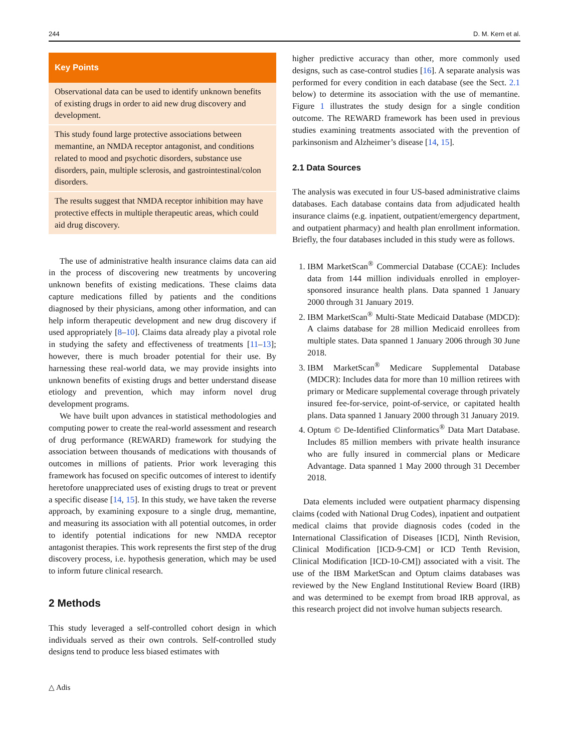244 D. M. Kern et al.
Key Points
Observational data can be used to identify unknown benefits of existing drugs in order to aid new drug discovery and development.
This study found large protective associations between memantine, an NMDA receptor antagonist, and conditions related to mood and psychotic disorders, substance use disorders, pain, multiple sclerosis, and gastrointestinal/colon disorders.
The results suggest that NMDA receptor inhibition may have protective effects in multiple therapeutic areas, which could aid drug discovery.
The use of administrative health insurance claims data can aid in the process of discovering new treatments by uncovering unknown benefits of existing medications. These claims data capture medications filled by patients and the conditions diagnosed by their physicians, among other information, and can help inform therapeutic development and new drug discovery if used appropriately [8–10]. Claims data already play a pivotal role in studying the safety and effectiveness of treatments [11–13]; however, there is much broader potential for their use. By harnessing these real-world data, we may provide insights into unknown benefits of existing drugs and better understand disease etiology and prevention, which may inform novel drug development programs.
We have built upon advances in statistical methodologies and computing power to create the real-world assessment and research of drug performance (REWARD) framework for studying the association between thousands of medications with thousands of outcomes in millions of patients. Prior work leveraging this framework has focused on specific outcomes of interest to identify heretofore unappreciated uses of existing drugs to treat or prevent a specific disease [14, 15]. In this study, we have taken the reverse approach, by examining exposure to a single drug, memantine, and measuring its association with all potential outcomes, in order to identify potential indications for new NMDA receptor antagonist therapies. This work represents the first step of the drug discovery process, i.e. hypothesis generation, which may be used to inform future clinical research.
2 Methods
This study leveraged a self-controlled cohort design in which individuals served as their own controls. Self-controlled study designs tend to produce less biased estimates with
△ Adis
higher predictive accuracy than other, more commonly used designs, such as case-control studies [16]. A separate analysis was performed for every condition in each database (see the Sect. 2.1 below) to determine its association with the use of memantine. Figure 1 illustrates the study design for a single condition outcome. The REWARD framework has been used in previous studies examining treatments associated with the prevention of parkinsonism and Alzheimer’s disease [14, 15].
2.1 Data Sources
The analysis was executed in four US-based administrative claims databases. Each database contains data from adjudicated health insurance claims (e.g. inpatient, outpatient/emergency department, and outpatient pharmacy) and health plan enrollment information. Briefly, the four databases included in this study were as follows.
1. IBM MarketScan<sup>®</sup> Commercial Database (CCAE): Includes data from 144 million individuals enrolled in employer-sponsored insurance health plans. Data spanned 1 January 2000 through 31 January 2019.
2. IBM MarketScan<sup>®</sup> Multi-State Medicaid Database (MDCD): A claims database for 28 million Medicaid enrollees from multiple states. Data spanned 1 January 2006 through 30 June 2018.
3. IBM MarketScan<sup>®</sup> Medicare Supplemental Database (MDCR): Includes data for more than 10 million retirees with primary or Medicare supplemental coverage through privately insured fee-for-service, point-of-service, or capitated health plans. Data spanned 1 January 2000 through 31 January 2019.
4. Optum © De-Identified Clinformatics<sup>®</sup> Data Mart Database. Includes 85 million members with private health insurance who are fully insured in commercial plans or Medicare Advantage. Data spanned 1 May 2000 through 31 December 2018.
Data elements included were outpatient pharmacy dispensing claims (coded with National Drug Codes), inpatient and outpatient medical claims that provide diagnosis codes (coded in the International Classification of Diseases [ICD], Ninth Revision, Clinical Modification [ICD-9-CM] or ICD Tenth Revision, Clinical Modification [ICD-10-CM]) associated with a visit. The use of the IBM MarketScan and Optum claims databases was reviewed by the New England Institutional Review Board (IRB) and was determined to be exempt from broad IRB approval, as this research project did not involve human subjects research.